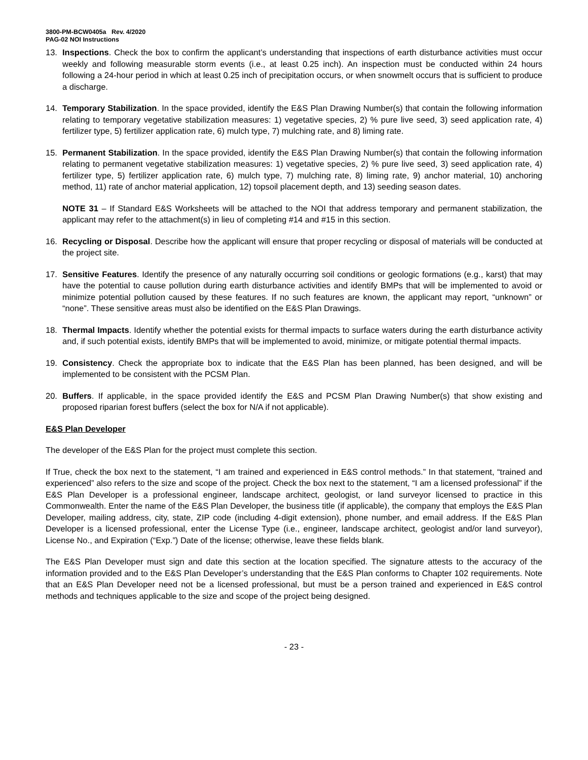3800-PM-BCW0405a Rev. 4/2020
PAG-02 NOI Instructions
13. Inspections. Check the box to confirm the applicant’s understanding that inspections of earth disturbance activities must occur weekly and following measurable storm events (i.e., at least 0.25 inch). An inspection must be conducted within 24 hours following a 24-hour period in which at least 0.25 inch of precipitation occurs, or when snowmelt occurs that is sufficient to produce a discharge.
14. Temporary Stabilization. In the space provided, identify the E&S Plan Drawing Number(s) that contain the following information relating to temporary vegetative stabilization measures: 1) vegetative species, 2) % pure live seed, 3) seed application rate, 4) fertilizer type, 5) fertilizer application rate, 6) mulch type, 7) mulching rate, and 8) liming rate.
15. Permanent Stabilization. In the space provided, identify the E&S Plan Drawing Number(s) that contain the following information relating to permanent vegetative stabilization measures: 1) vegetative species, 2) % pure live seed, 3) seed application rate, 4) fertilizer type, 5) fertilizer application rate, 6) mulch type, 7) mulching rate, 8) liming rate, 9) anchor material, 10) anchoring method, 11) rate of anchor material application, 12) topsoil placement depth, and 13) seeding season dates.
NOTE 31 – If Standard E&S Worksheets will be attached to the NOI that address temporary and permanent stabilization, the applicant may refer to the attachment(s) in lieu of completing #14 and #15 in this section.
16. Recycling or Disposal. Describe how the applicant will ensure that proper recycling or disposal of materials will be conducted at the project site.
17. Sensitive Features. Identify the presence of any naturally occurring soil conditions or geologic formations (e.g., karst) that may have the potential to cause pollution during earth disturbance activities and identify BMPs that will be implemented to avoid or minimize potential pollution caused by these features. If no such features are known, the applicant may report, “unknown” or “none”. These sensitive areas must also be identified on the E&S Plan Drawings.
18. Thermal Impacts. Identify whether the potential exists for thermal impacts to surface waters during the earth disturbance activity and, if such potential exists, identify BMPs that will be implemented to avoid, minimize, or mitigate potential thermal impacts.
19. Consistency. Check the appropriate box to indicate that the E&S Plan has been planned, has been designed, and will be implemented to be consistent with the PCSM Plan.
20. Buffers. If applicable, in the space provided identify the E&S and PCSM Plan Drawing Number(s) that show existing and proposed riparian forest buffers (select the box for N/A if not applicable).
E&S Plan Developer
The developer of the E&S Plan for the project must complete this section.
If True, check the box next to the statement, “I am trained and experienced in E&S control methods.” In that statement, “trained and experienced” also refers to the size and scope of the project. Check the box next to the statement, “I am a licensed professional” if the E&S Plan Developer is a professional engineer, landscape architect, geologist, or land surveyor licensed to practice in this Commonwealth. Enter the name of the E&S Plan Developer, the business title (if applicable), the company that employs the E&S Plan Developer, mailing address, city, state, ZIP code (including 4-digit extension), phone number, and email address. If the E&S Plan Developer is a licensed professional, enter the License Type (i.e., engineer, landscape architect, geologist and/or land surveyor), License No., and Expiration (“Exp.”) Date of the license; otherwise, leave these fields blank.
The E&S Plan Developer must sign and date this section at the location specified. The signature attests to the accuracy of the information provided and to the E&S Plan Developer’s understanding that the E&S Plan conforms to Chapter 102 requirements. Note that an E&S Plan Developer need not be a licensed professional, but must be a person trained and experienced in E&S control methods and techniques applicable to the size and scope of the project being designed.
- 23 -